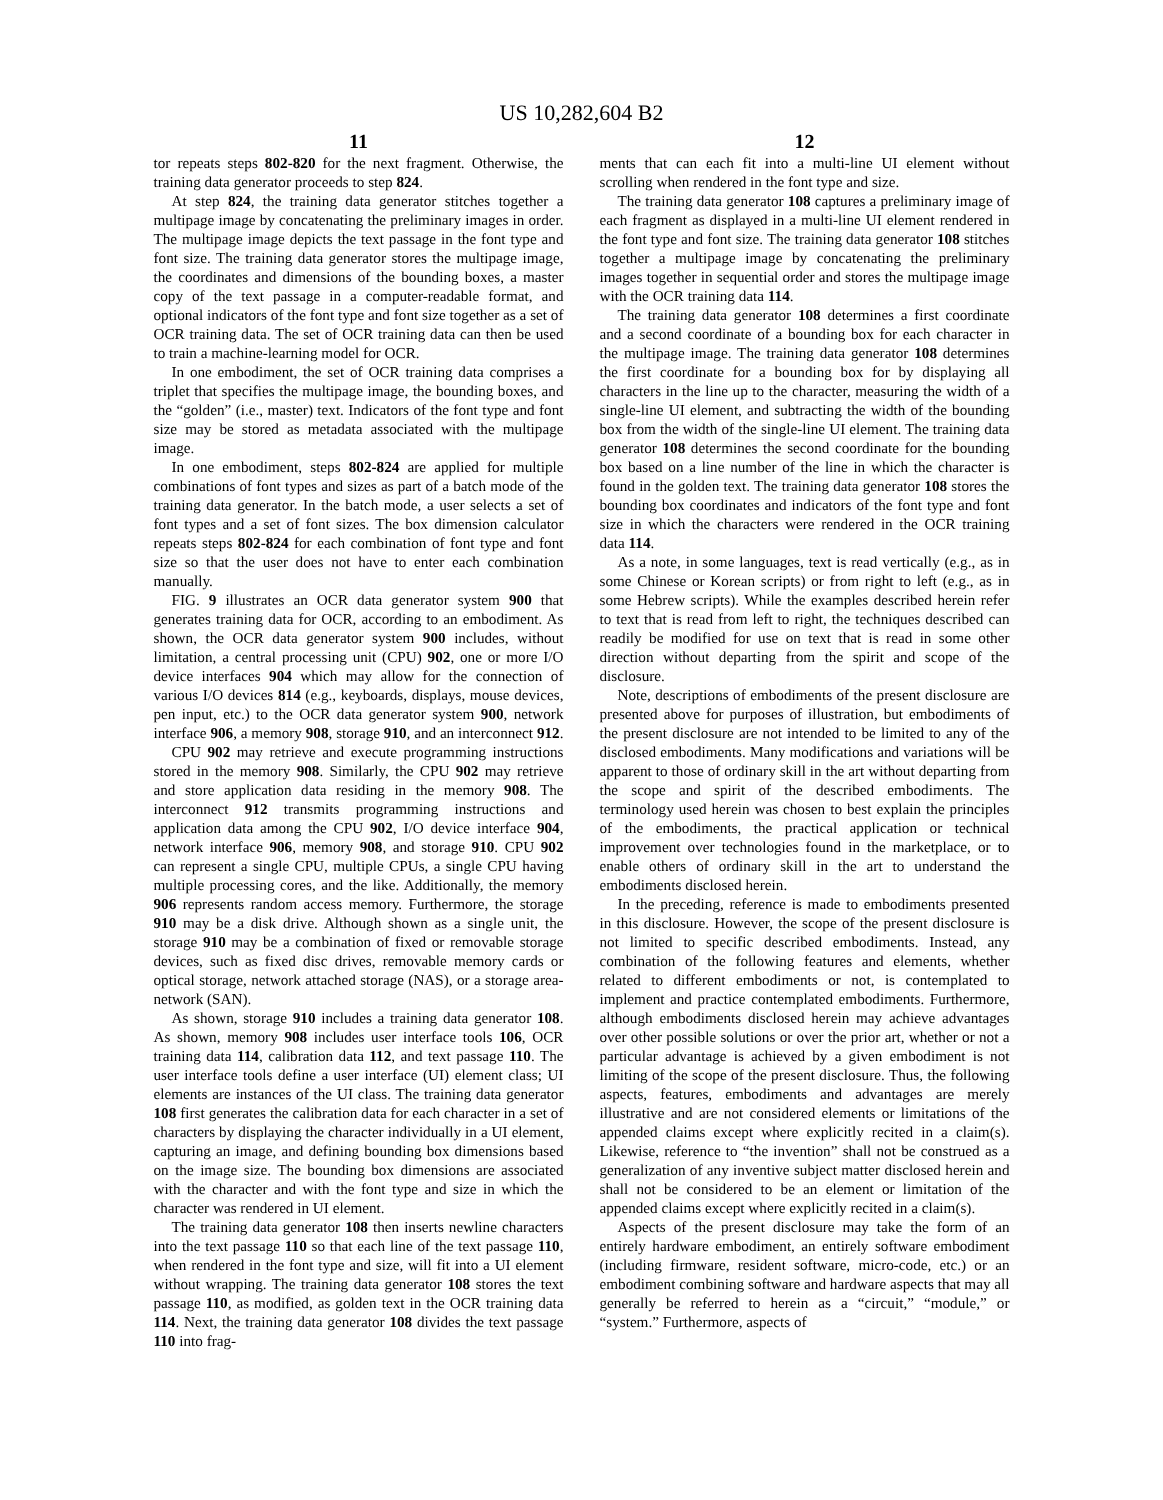US 10,282,604 B2
11
tor repeats steps 802-820 for the next fragment. Otherwise, the training data generator proceeds to step 824.
At step 824, the training data generator stitches together a multipage image by concatenating the preliminary images in order. The multipage image depicts the text passage in the font type and font size. The training data generator stores the multipage image, the coordinates and dimensions of the bounding boxes, a master copy of the text passage in a computer-readable format, and optional indicators of the font type and font size together as a set of OCR training data. The set of OCR training data can then be used to train a machine-learning model for OCR.
In one embodiment, the set of OCR training data comprises a triplet that specifies the multipage image, the bounding boxes, and the “golden” (i.e., master) text. Indicators of the font type and font size may be stored as metadata associated with the multipage image.
In one embodiment, steps 802-824 are applied for multiple combinations of font types and sizes as part of a batch mode of the training data generator. In the batch mode, a user selects a set of font types and a set of font sizes. The box dimension calculator repeats steps 802-824 for each combination of font type and font size so that the user does not have to enter each combination manually.
FIG. 9 illustrates an OCR data generator system 900 that generates training data for OCR, according to an embodiment. As shown, the OCR data generator system 900 includes, without limitation, a central processing unit (CPU) 902, one or more I/O device interfaces 904 which may allow for the connection of various I/O devices 814 (e.g., keyboards, displays, mouse devices, pen input, etc.) to the OCR data generator system 900, network interface 906, a memory 908, storage 910, and an interconnect 912.
CPU 902 may retrieve and execute programming instructions stored in the memory 908. Similarly, the CPU 902 may retrieve and store application data residing in the memory 908. The interconnect 912 transmits programming instructions and application data among the CPU 902, I/O device interface 904, network interface 906, memory 908, and storage 910. CPU 902 can represent a single CPU, multiple CPUs, a single CPU having multiple processing cores, and the like. Additionally, the memory 906 represents random access memory. Furthermore, the storage 910 may be a disk drive. Although shown as a single unit, the storage 910 may be a combination of fixed or removable storage devices, such as fixed disc drives, removable memory cards or optical storage, network attached storage (NAS), or a storage area-network (SAN).
As shown, storage 910 includes a training data generator 108. As shown, memory 908 includes user interface tools 106, OCR training data 114, calibration data 112, and text passage 110. The user interface tools define a user interface (UI) element class; UI elements are instances of the UI class. The training data generator 108 first generates the calibration data for each character in a set of characters by displaying the character individually in a UI element, capturing an image, and defining bounding box dimensions based on the image size. The bounding box dimensions are associated with the character and with the font type and size in which the character was rendered in UI element.
The training data generator 108 then inserts newline characters into the text passage 110 so that each line of the text passage 110, when rendered in the font type and size, will fit into a UI element without wrapping. The training data generator 108 stores the text passage 110, as modified, as golden text in the OCR training data 114. Next, the training data generator 108 divides the text passage 110 into frag-
12
ments that can each fit into a multi-line UI element without scrolling when rendered in the font type and size.
The training data generator 108 captures a preliminary image of each fragment as displayed in a multi-line UI element rendered in the font type and font size. The training data generator 108 stitches together a multipage image by concatenating the preliminary images together in sequential order and stores the multipage image with the OCR training data 114.
The training data generator 108 determines a first coordinate and a second coordinate of a bounding box for each character in the multipage image. The training data generator 108 determines the first coordinate for a bounding box for by displaying all characters in the line up to the character, measuring the width of a single-line UI element, and subtracting the width of the bounding box from the width of the single-line UI element. The training data generator 108 determines the second coordinate for the bounding box based on a line number of the line in which the character is found in the golden text. The training data generator 108 stores the bounding box coordinates and indicators of the font type and font size in which the characters were rendered in the OCR training data 114.
As a note, in some languages, text is read vertically (e.g., as in some Chinese or Korean scripts) or from right to left (e.g., as in some Hebrew scripts). While the examples described herein refer to text that is read from left to right, the techniques described can readily be modified for use on text that is read in some other direction without departing from the spirit and scope of the disclosure.
Note, descriptions of embodiments of the present disclosure are presented above for purposes of illustration, but embodiments of the present disclosure are not intended to be limited to any of the disclosed embodiments. Many modifications and variations will be apparent to those of ordinary skill in the art without departing from the scope and spirit of the described embodiments. The terminology used herein was chosen to best explain the principles of the embodiments, the practical application or technical improvement over technologies found in the marketplace, or to enable others of ordinary skill in the art to understand the embodiments disclosed herein.
In the preceding, reference is made to embodiments presented in this disclosure. However, the scope of the present disclosure is not limited to specific described embodiments. Instead, any combination of the following features and elements, whether related to different embodiments or not, is contemplated to implement and practice contemplated embodiments. Furthermore, although embodiments disclosed herein may achieve advantages over other possible solutions or over the prior art, whether or not a particular advantage is achieved by a given embodiment is not limiting of the scope of the present disclosure. Thus, the following aspects, features, embodiments and advantages are merely illustrative and are not considered elements or limitations of the appended claims except where explicitly recited in a claim(s). Likewise, reference to “the invention” shall not be construed as a generalization of any inventive subject matter disclosed herein and shall not be considered to be an element or limitation of the appended claims except where explicitly recited in a claim(s).
Aspects of the present disclosure may take the form of an entirely hardware embodiment, an entirely software embodiment (including firmware, resident software, micro-code, etc.) or an embodiment combining software and hardware aspects that may all generally be referred to herein as a “circuit,” “module,” or “system.” Furthermore, aspects of